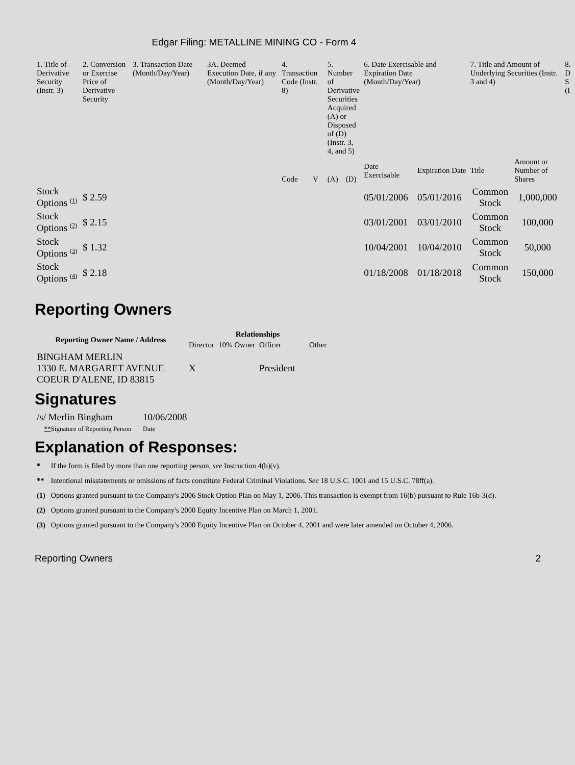Edgar Filing: METALLINE MINING CO - Form 4
| 1. Title of Derivative Security (Instr. 3) | 2. Conversion or Exercise Price of Derivative Security | 3. Transaction Date (Month/Day/Year) | 3A. Deemed Execution Date, if any (Month/Day/Year) | 4. Transaction Code (Instr. 8) | | 5. Number of Derivative Securities Acquired (A) or Disposed of (D) (Instr. 3, 4, and 5) | | 6. Date Exercisable and Expiration Date (Month/Day/Year) | | 7. Title and Amount of Underlying Securities (Instr. 3 and 4) | | 8. D S (I |
| | | | | Code | V | (A) | (D) | Date Exercisable | Expiration Date | Title | Amount or Number of Shares | |
| Stock Options <sup>(1)</sup> | $ 2.59 | | | | | | | 05/01/2006 | 05/01/2016 | Common Stock | 1,000,000 | |
| Stock Options <sup>(2)</sup> | $ 2.15 | | | | | | | 03/01/2001 | 03/01/2010 | Common Stock | 100,000 | |
| Stock Options <sup>(3)</sup> | $ 1.32 | | | | | | | 10/04/2001 | 10/04/2010 | Common Stock | 50,000 | |
| Stock Options <sup>(4)</sup> | $ 2.18 | | | | | | | 01/18/2008 | 01/18/2018 | Common Stock | 150,000 | |
Reporting Owners
| Reporting Owner Name / Address | Relationships | | | |
| --- | --- | --- | --- | --- |
| | Director | 10% Owner | Officer | Other |
| BINGHAM MERLIN 1330 E. MARGARET AVENUE COEUR D'ALENE, ID 83815 | X | | President | |
Signatures
| /s/ Merlin Bingham | 10/06/2008 |
| ** Signature of Reporting Person | Date |
Explanation of Responses:
| * | If the form is filed by more than one reporting person, see Instruction 4(b)(v). |
| ** | Intentional misstatements or omissions of facts constitute Federal Criminal Violations. See 18 U.S.C. 1001 and 15 U.S.C. 78ff(a). |
| (1) | Options granted pursuant to the Company's 2006 Stock Option Plan on May 1, 2006. This transaction is exempt from 16(b) pursuant to Rule 16b-3(d). |
| (2) | Options granted pursuant to the Company's 2000 Equity Incentive Plan on March 1, 2001. |
| (3) | Options granted pursuant to the Company's 2000 Equity Incentive Plan on October 4, 2001 and were later amended on October 4, 2006. |
Reporting Owners 2